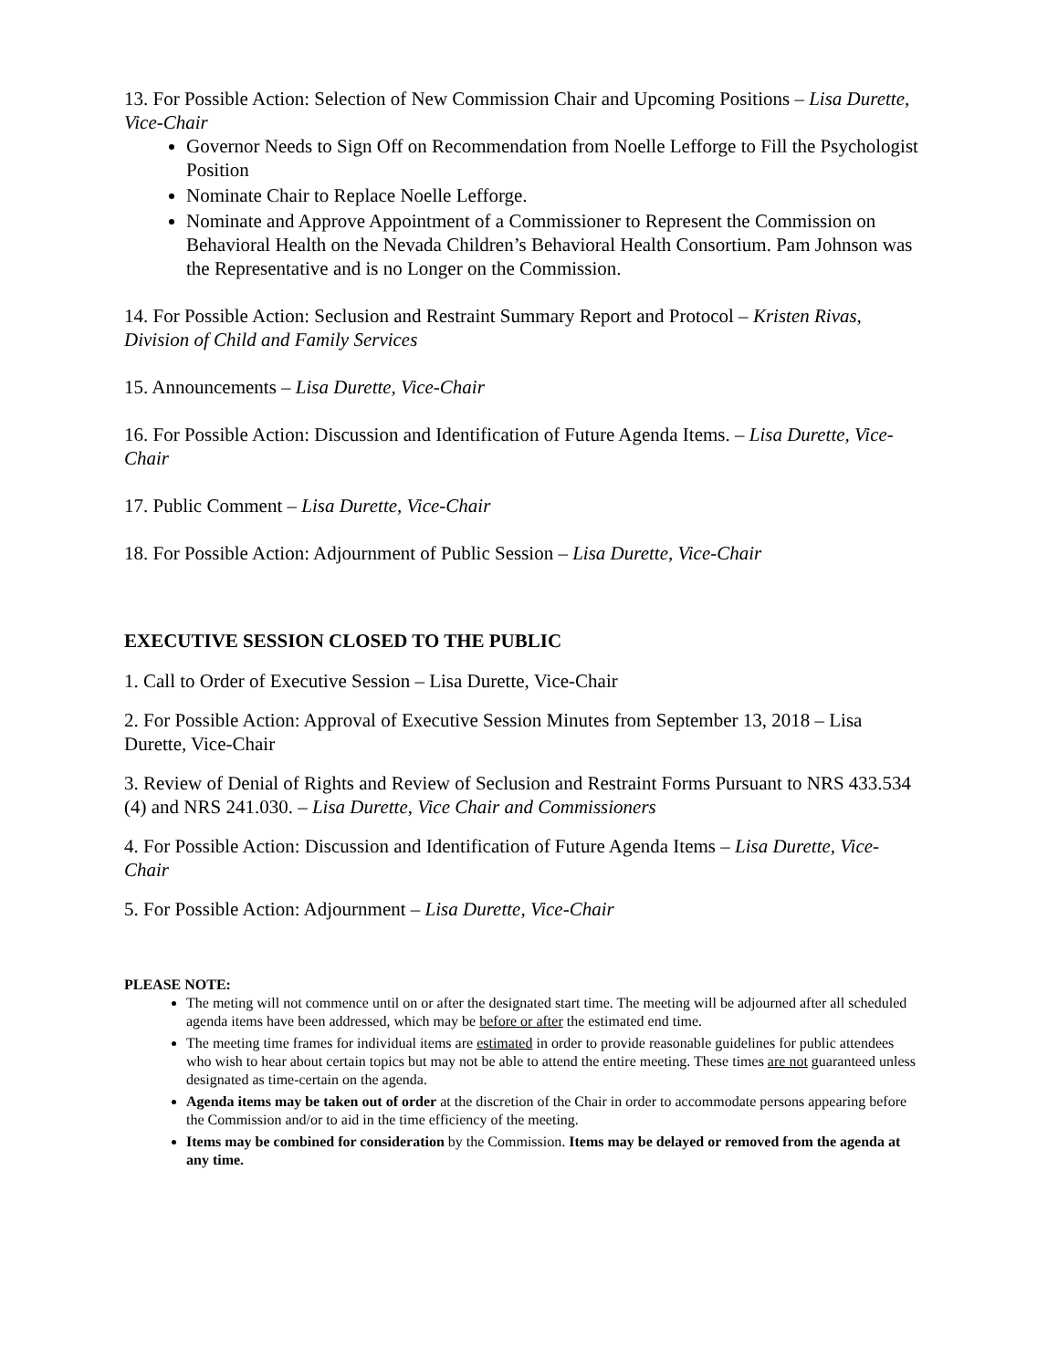13. For Possible Action: Selection of New Commission Chair and Upcoming Positions – Lisa Durette, Vice-Chair
Governor Needs to Sign Off on Recommendation from Noelle Lefforge to Fill the Psychologist Position
Nominate Chair to Replace Noelle Lefforge.
Nominate and Approve Appointment of a Commissioner to Represent the Commission on Behavioral Health on the Nevada Children’s Behavioral Health Consortium. Pam Johnson was the Representative and is no Longer on the Commission.
14. For Possible Action: Seclusion and Restraint Summary Report and Protocol – Kristen Rivas, Division of Child and Family Services
15. Announcements – Lisa Durette, Vice-Chair
16. For Possible Action: Discussion and Identification of Future Agenda Items. – Lisa Durette, Vice-Chair
17. Public Comment – Lisa Durette, Vice-Chair
18. For Possible Action: Adjournment of Public Session – Lisa Durette, Vice-Chair
EXECUTIVE SESSION CLOSED TO THE PUBLIC
1. Call to Order of Executive Session – Lisa Durette, Vice-Chair
2. For Possible Action: Approval of Executive Session Minutes from September 13, 2018 – Lisa Durette, Vice-Chair
3. Review of Denial of Rights and Review of Seclusion and Restraint Forms Pursuant to NRS 433.534 (4) and NRS 241.030. – Lisa Durette, Vice Chair and Commissioners
4. For Possible Action: Discussion and Identification of Future Agenda Items – Lisa Durette, Vice-Chair
5. For Possible Action: Adjournment – Lisa Durette, Vice-Chair
PLEASE NOTE:
The meting will not commence until on or after the designated start time. The meeting will be adjourned after all scheduled agenda items have been addressed, which may be before or after the estimated end time.
The meeting time frames for individual items are estimated in order to provide reasonable guidelines for public attendees who wish to hear about certain topics but may not be able to attend the entire meeting. These times are not guaranteed unless designated as time-certain on the agenda.
Agenda items may be taken out of order at the discretion of the Chair in order to accommodate persons appearing before the Commission and/or to aid in the time efficiency of the meeting.
Items may be combined for consideration by the Commission. Items may be delayed or removed from the agenda at any time.